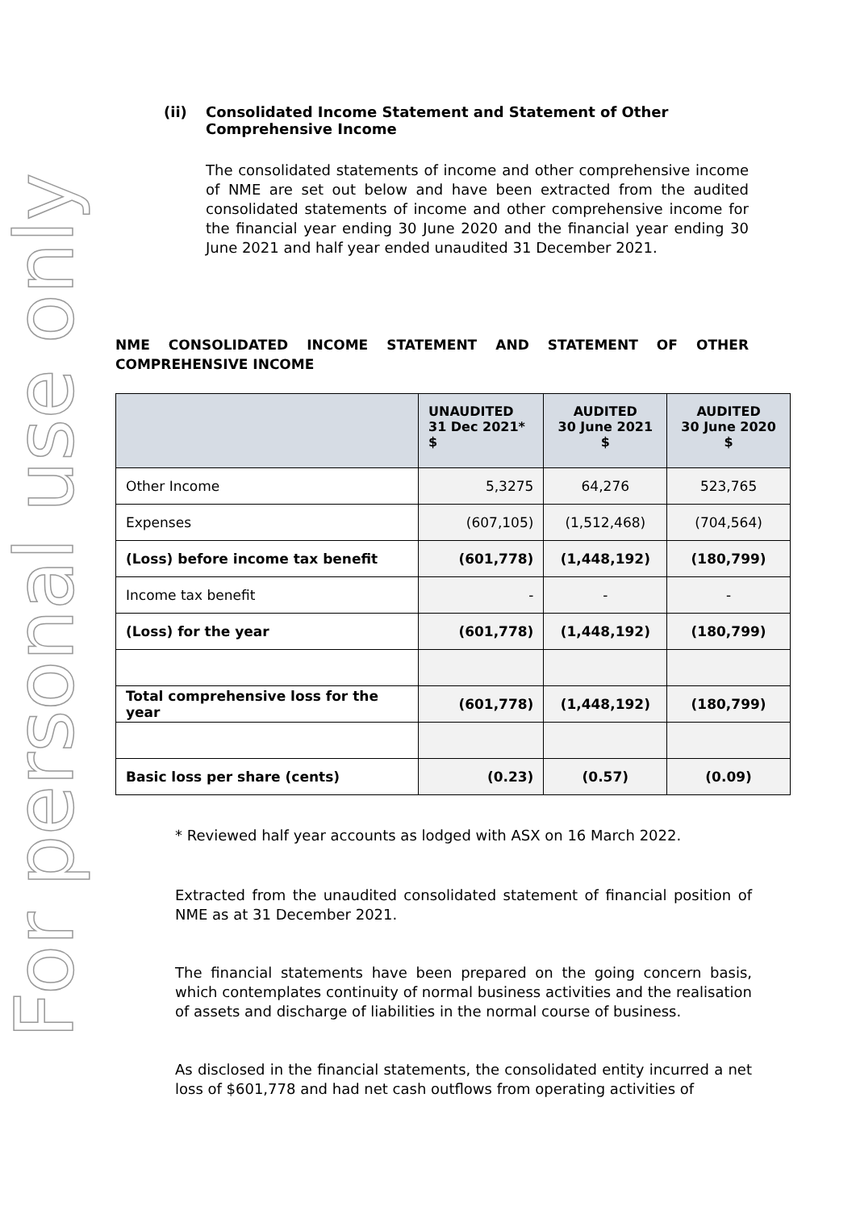For personal use only
(ii) Consolidated Income Statement and Statement of Other Comprehensive Income
The consolidated statements of income and other comprehensive income of NME are set out below and have been extracted from the audited consolidated statements of income and other comprehensive income for the financial year ending 30 June 2020 and the financial year ending 30 June 2021 and half year ended unaudited 31 December 2021.
NME CONSOLIDATED INCOME STATEMENT AND STATEMENT OF OTHER COMPREHENSIVE INCOME
| | UNAUDITED 31 Dec 2021* $ | AUDITED 30 June 2021 $ | AUDITED 30 June 2020 $ |
| --- | --- | --- | --- |
| Other Income | 5,3275 | 64,276 | 523,765 |
| Expenses | (607,105) | (1,512,468) | (704,564) |
| (Loss) before income tax benefit | (601,778) | (1,448,192) | (180,799) |
| Income tax benefit | - | - | - |
| (Loss) for the year | (601,778) | (1,448,192) | (180,799) |
| Total comprehensive loss for the year | (601,778) | (1,448,192) | (180,799) |
| Basic loss per share (cents) | (0.23) | (0.57) | (0.09) |
* Reviewed half year accounts as lodged with ASX on 16 March 2022.
Extracted from the unaudited consolidated statement of financial position of NME as at 31 December 2021.
The financial statements have been prepared on the going concern basis, which contemplates continuity of normal business activities and the realisation of assets and discharge of liabilities in the normal course of business.
As disclosed in the financial statements, the consolidated entity incurred a net loss of $601,778 and had net cash outflows from operating activities of